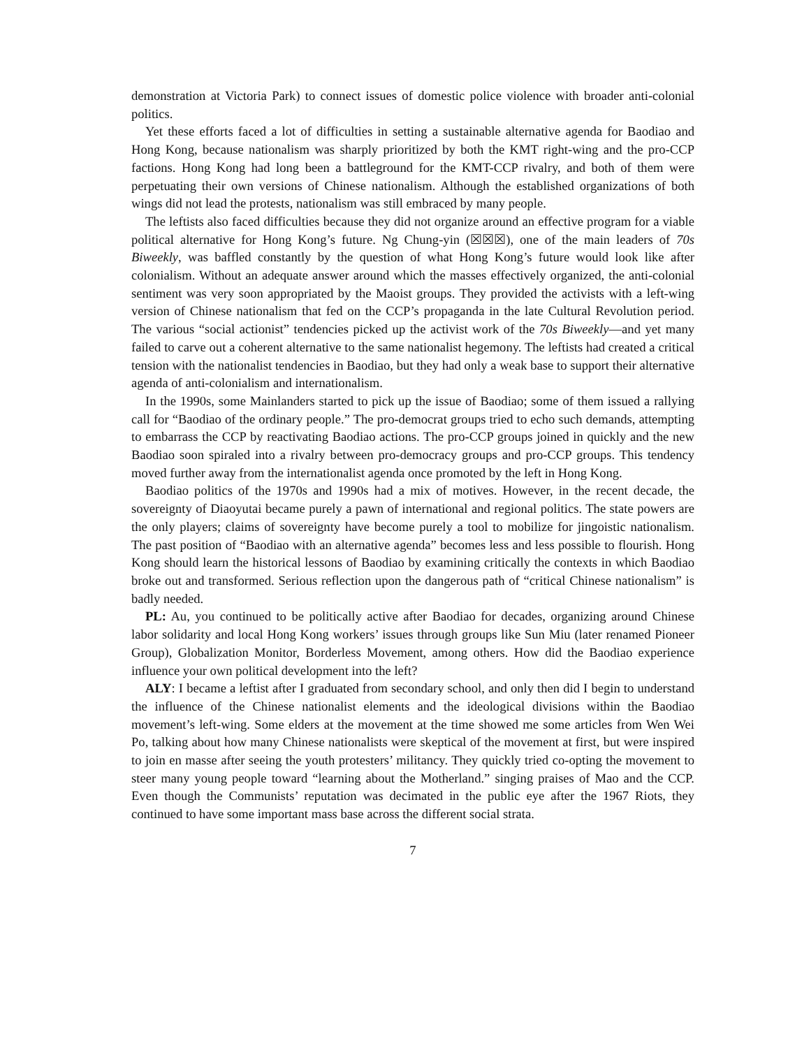demonstration at Victoria Park) to connect issues of domestic police violence with broader anti-colonial politics.
Yet these efforts faced a lot of difficulties in setting a sustainable alternative agenda for Baodiao and Hong Kong, because nationalism was sharply prioritized by both the KMT right-wing and the pro-CCP factions. Hong Kong had long been a battleground for the KMT-CCP rivalry, and both of them were perpetuating their own versions of Chinese nationalism. Although the established organizations of both wings did not lead the protests, nationalism was still embraced by many people.
The leftists also faced difficulties because they did not organize around an effective program for a viable political alternative for Hong Kong’s future. Ng Chung-yin (☒☒☒), one of the main leaders of 70s Biweekly, was baffled constantly by the question of what Hong Kong’s future would look like after colonialism. Without an adequate answer around which the masses effectively organized, the anti-colonial sentiment was very soon appropriated by the Maoist groups. They provided the activists with a left-wing version of Chinese nationalism that fed on the CCP’s propaganda in the late Cultural Revolution period. The various “social actionist” tendencies picked up the activist work of the 70s Biweekly—and yet many failed to carve out a coherent alternative to the same nationalist hegemony. The leftists had created a critical tension with the nationalist tendencies in Baodiao, but they had only a weak base to support their alternative agenda of anti-colonialism and internationalism.
In the 1990s, some Mainlanders started to pick up the issue of Baodiao; some of them issued a rallying call for “Baodiao of the ordinary people.” The pro-democrat groups tried to echo such demands, attempting to embarrass the CCP by reactivating Baodiao actions. The pro-CCP groups joined in quickly and the new Baodiao soon spiraled into a rivalry between pro-democracy groups and pro-CCP groups. This tendency moved further away from the internationalist agenda once promoted by the left in Hong Kong.
Baodiao politics of the 1970s and 1990s had a mix of motives. However, in the recent decade, the sovereignty of Diaoyutai became purely a pawn of international and regional politics. The state powers are the only players; claims of sovereignty have become purely a tool to mobilize for jingoistic nationalism. The past position of “Baodiao with an alternative agenda” becomes less and less possible to flourish. Hong Kong should learn the historical lessons of Baodiao by examining critically the contexts in which Baodiao broke out and transformed. Serious reflection upon the dangerous path of “critical Chinese nationalism” is badly needed.
PL: Au, you continued to be politically active after Baodiao for decades, organizing around Chinese labor solidarity and local Hong Kong workers’ issues through groups like Sun Miu (later renamed Pioneer Group), Globalization Monitor, Borderless Movement, among others. How did the Baodiao experience influence your own political development into the left?
ALY: I became a leftist after I graduated from secondary school, and only then did I begin to understand the influence of the Chinese nationalist elements and the ideological divisions within the Baodiao movement’s left-wing. Some elders at the movement at the time showed me some articles from Wen Wei Po, talking about how many Chinese nationalists were skeptical of the movement at first, but were inspired to join en masse after seeing the youth protesters’ militancy. They quickly tried co-opting the movement to steer many young people toward “learning about the Motherland.” singing praises of Mao and the CCP. Even though the Communists’ reputation was decimated in the public eye after the 1967 Riots, they continued to have some important mass base across the different social strata.
7